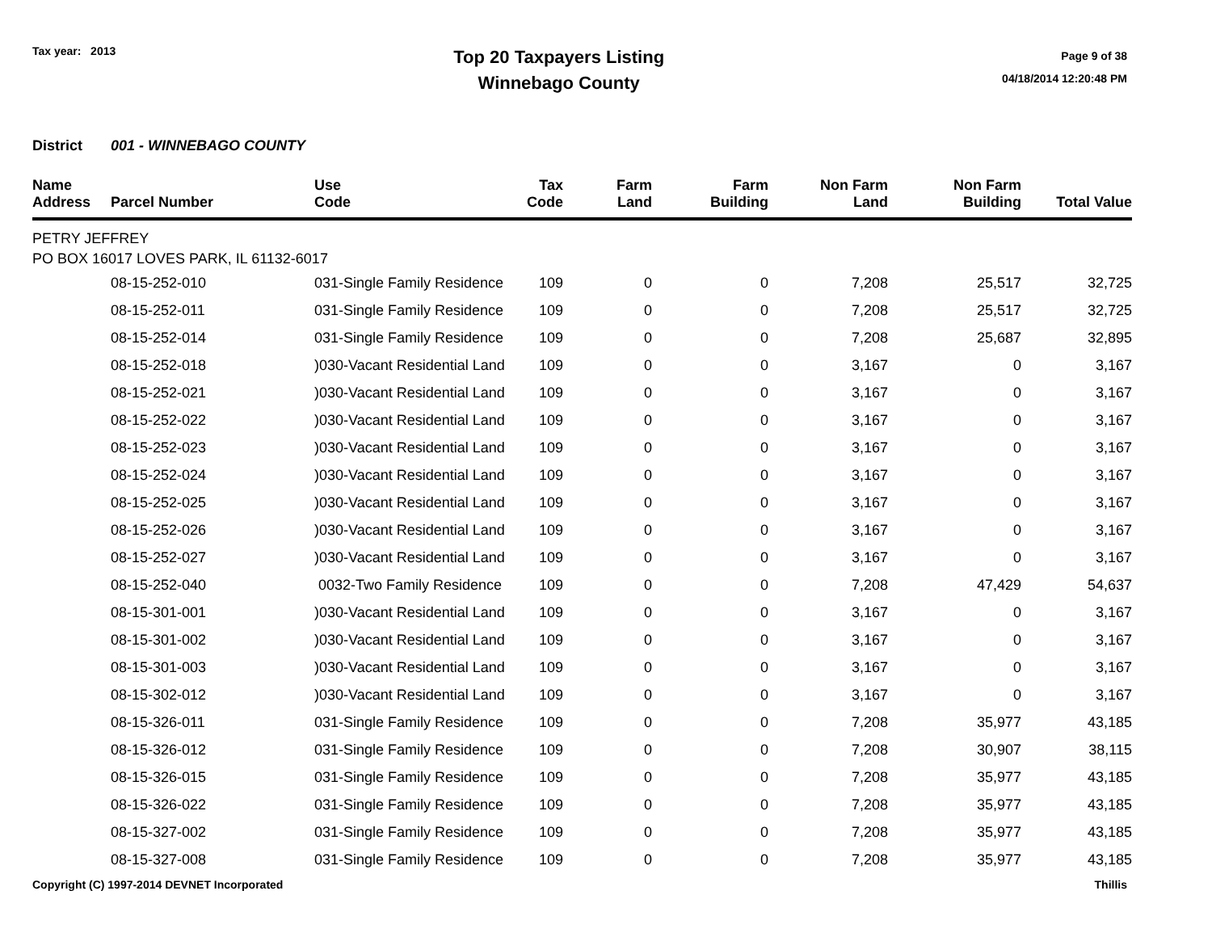Tax year: 2013
Top 20 Taxpayers Listing
Winnebago County
Page 9 of 38
04/18/2014 12:20:48 PM
District 001 - WINNEBAGO COUNTY
| Name Address | Parcel Number | Use Code | Tax Code | Farm Land | Farm Building | Non Farm Land | Non Farm Building | Total Value |
| --- | --- | --- | --- | --- | --- | --- | --- | --- |
| PETRY JEFFREY PO BOX 16017 LOVES PARK, IL 61132-6017 | | | | | | | | |
| | 08-15-252-010 | 031-Single Family Residence | 109 | 0 | 0 | 7,208 | 25,517 | 32,725 |
| | 08-15-252-011 | 031-Single Family Residence | 109 | 0 | 0 | 7,208 | 25,517 | 32,725 |
| | 08-15-252-014 | 031-Single Family Residence | 109 | 0 | 0 | 7,208 | 25,687 | 32,895 |
| | 08-15-252-018 | )030-Vacant Residential Land | 109 | 0 | 0 | 3,167 | 0 | 3,167 |
| | 08-15-252-021 | )030-Vacant Residential Land | 109 | 0 | 0 | 3,167 | 0 | 3,167 |
| | 08-15-252-022 | )030-Vacant Residential Land | 109 | 0 | 0 | 3,167 | 0 | 3,167 |
| | 08-15-252-023 | )030-Vacant Residential Land | 109 | 0 | 0 | 3,167 | 0 | 3,167 |
| | 08-15-252-024 | )030-Vacant Residential Land | 109 | 0 | 0 | 3,167 | 0 | 3,167 |
| | 08-15-252-025 | )030-Vacant Residential Land | 109 | 0 | 0 | 3,167 | 0 | 3,167 |
| | 08-15-252-026 | )030-Vacant Residential Land | 109 | 0 | 0 | 3,167 | 0 | 3,167 |
| | 08-15-252-027 | )030-Vacant Residential Land | 109 | 0 | 0 | 3,167 | 0 | 3,167 |
| | 08-15-252-040 | 0032-Two Family Residence | 109 | 0 | 0 | 7,208 | 47,429 | 54,637 |
| | 08-15-301-001 | )030-Vacant Residential Land | 109 | 0 | 0 | 3,167 | 0 | 3,167 |
| | 08-15-301-002 | )030-Vacant Residential Land | 109 | 0 | 0 | 3,167 | 0 | 3,167 |
| | 08-15-301-003 | )030-Vacant Residential Land | 109 | 0 | 0 | 3,167 | 0 | 3,167 |
| | 08-15-302-012 | )030-Vacant Residential Land | 109 | 0 | 0 | 3,167 | 0 | 3,167 |
| | 08-15-326-011 | 031-Single Family Residence | 109 | 0 | 0 | 7,208 | 35,977 | 43,185 |
| | 08-15-326-012 | 031-Single Family Residence | 109 | 0 | 0 | 7,208 | 30,907 | 38,115 |
| | 08-15-326-015 | 031-Single Family Residence | 109 | 0 | 0 | 7,208 | 35,977 | 43,185 |
| | 08-15-326-022 | 031-Single Family Residence | 109 | 0 | 0 | 7,208 | 35,977 | 43,185 |
| | 08-15-327-002 | 031-Single Family Residence | 109 | 0 | 0 | 7,208 | 35,977 | 43,185 |
| | 08-15-327-008 | 031-Single Family Residence | 109 | 0 | 0 | 7,208 | 35,977 | 43,185 |
Copyright (C) 1997-2014 DEVNET Incorporated
Thillis